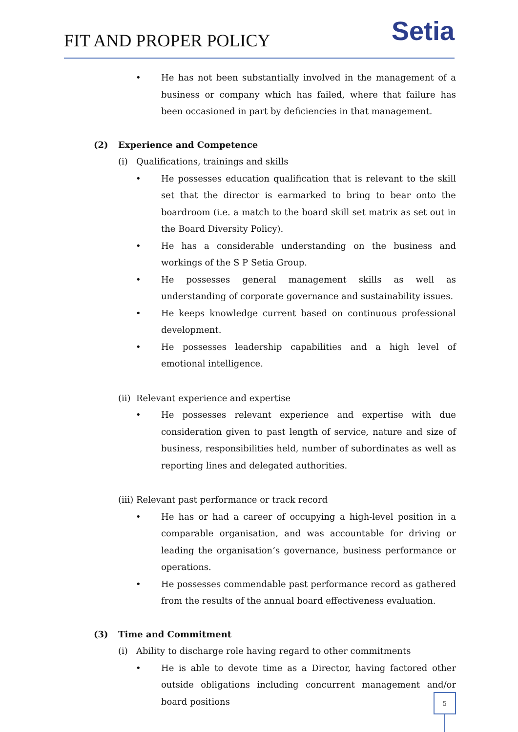FIT AND PROPER POLICY
Setia
• He has not been substantially involved in the management of a business or company which has failed, where that failure has been occasioned in part by deficiencies in that management.
(2) Experience and Competence
(i) Qualifications, trainings and skills
• He possesses education qualification that is relevant to the skill set that the director is earmarked to bring to bear onto the boardroom (i.e. a match to the board skill set matrix as set out in the Board Diversity Policy).
• He has a considerable understanding on the business and workings of the S P Setia Group.
• He possesses general management skills as well as understanding of corporate governance and sustainability issues.
• He keeps knowledge current based on continuous professional development.
• He possesses leadership capabilities and a high level of emotional intelligence.
(ii) Relevant experience and expertise
• He possesses relevant experience and expertise with due consideration given to past length of service, nature and size of business, responsibilities held, number of subordinates as well as reporting lines and delegated authorities.
(iii) Relevant past performance or track record
• He has or had a career of occupying a high-level position in a comparable organisation, and was accountable for driving or leading the organisation’s governance, business performance or operations.
• He possesses commendable past performance record as gathered from the results of the annual board effectiveness evaluation.
(3) Time and Commitment
(i) Ability to discharge role having regard to other commitments
• He is able to devote time as a Director, having factored other outside obligations including concurrent management and/or board positions
5